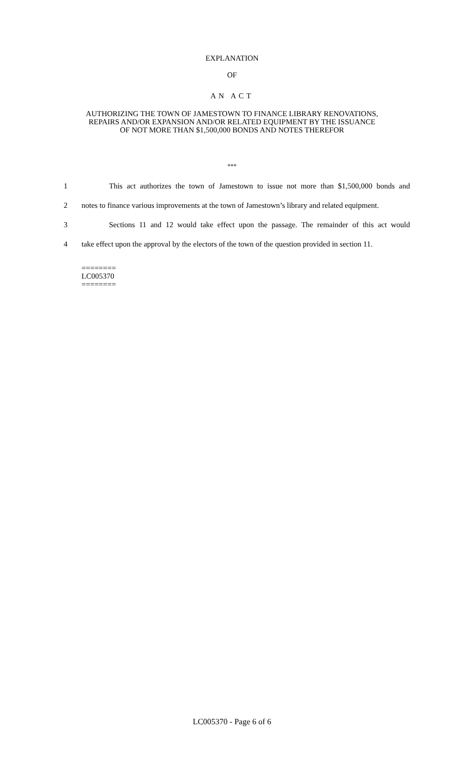EXPLANATION
OF
AN ACT
AUTHORIZING THE TOWN OF JAMESTOWN TO FINANCE LIBRARY RENOVATIONS,
REPAIRS AND/OR EXPANSION AND/OR RELATED EQUIPMENT BY THE ISSUANCE
OF NOT MORE THAN $1,500,000 BONDS AND NOTES THEREFOR
***
1 This act authorizes the town of Jamestown to issue not more than $1,500,000 bonds and
2 notes to finance various improvements at the town of Jamestown’s library and related equipment.
3 Sections 11 and 12 would take effect upon the passage. The remainder of this act would
4 take effect upon the approval by the electors of the town of the question provided in section 11.
========
LC005370
========
LC005370 - Page 6 of 6